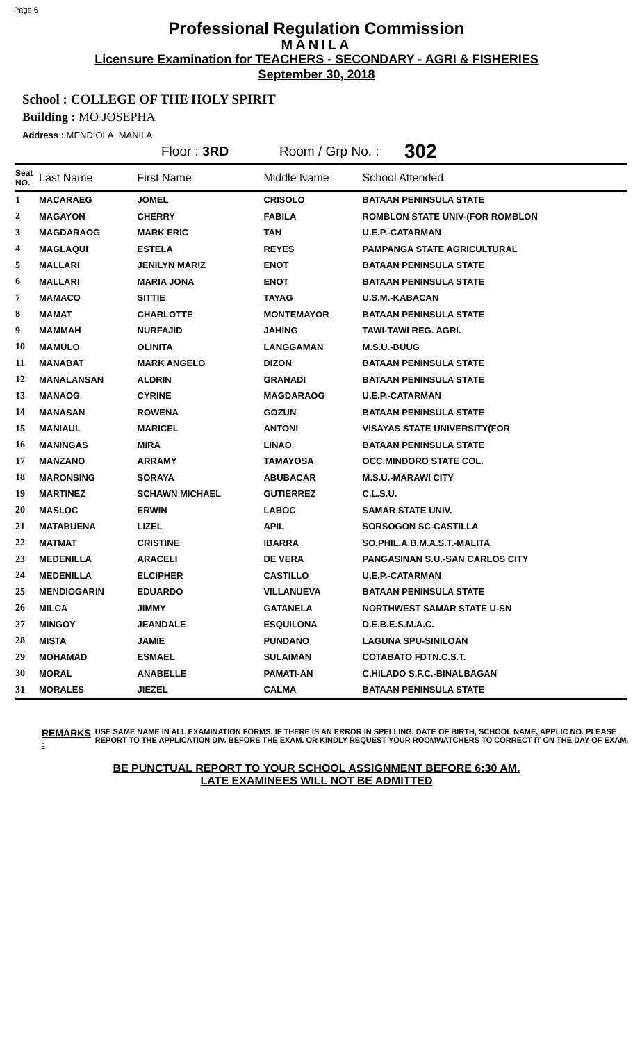Page 6
Professional Regulation Commission
MANILA
Licensure Examination for TEACHERS - SECONDARY - AGRI & FISHERIES
September 30, 2018
School : COLLEGE OF THE HOLY SPIRIT
Building : MO JOSEPHA
Address : MENDIOLA, MANILA
| | Floor : 3RD | Room / Grp No. : | 302 |
| Seat NO. | Last Name | First Name | Middle Name | School Attended |
| --- | --- | --- | --- | --- |
| 1 | MACARAEG | JOMEL | CRISOLO | BATAAN PENINSULA STATE |
| 2 | MAGAYON | CHERRY | FABILA | ROMBLON STATE UNIV-(FOR ROMBLON |
| 3 | MAGDARAOG | MARK ERIC | TAN | U.E.P.-CATARMAN |
| 4 | MAGLAQUI | ESTELA | REYES | PAMPANGA STATE AGRICULTURAL |
| 5 | MALLARI | JENILYN MARIZ | ENOT | BATAAN PENINSULA STATE |
| 6 | MALLARI | MARIA JONA | ENOT | BATAAN PENINSULA STATE |
| 7 | MAMACO | SITTIE | TAYAG | U.S.M.-KABACAN |
| 8 | MAMAT | CHARLOTTE | MONTEMAYOR | BATAAN PENINSULA STATE |
| 9 | MAMMAH | NURFAJID | JAHING | TAWI-TAWI REG. AGRI. |
| 10 | MAMULO | OLINITA | LANGGAMAN | M.S.U.-BUUG |
| 11 | MANABAT | MARK ANGELO | DIZON | BATAAN PENINSULA STATE |
| 12 | MANALANSAN | ALDRIN | GRANADI | BATAAN PENINSULA STATE |
| 13 | MANAOG | CYRINE | MAGDARAOG | U.E.P.-CATARMAN |
| 14 | MANASAN | ROWENA | GOZUN | BATAAN PENINSULA STATE |
| 15 | MANIAUL | MARICEL | ANTONI | VISAYAS STATE UNIVERSITY(FOR |
| 16 | MANINGAS | MIRA | LINAO | BATAAN PENINSULA STATE |
| 17 | MANZANO | ARRAMY | TAMAYOSA | OCC.MINDORO STATE COL. |
| 18 | MARONSING | SORAYA | ABUBACAR | M.S.U.-MARAWI CITY |
| 19 | MARTINEZ | SCHAWN MICHAEL | GUTIERREZ | C.L.S.U. |
| 20 | MASLOC | ERWIN | LABOC | SAMAR STATE UNIV. |
| 21 | MATABUENA | LIZEL | APIL | SORSOGON SC-CASTILLA |
| 22 | MATMAT | CRISTINE | IBARRA | SO.PHIL.A.B.M.A.S.T.-MALITA |
| 23 | MEDENILLA | ARACELI | DE VERA | PANGASINAN S.U.-SAN CARLOS CITY |
| 24 | MEDENILLA | ELCIPHER | CASTILLO | U.E.P.-CATARMAN |
| 25 | MENDIOGARIN | EDUARDO | VILLANUEVA | BATAAN PENINSULA STATE |
| 26 | MILCA | JIMMY | GATANELA | NORTHWEST SAMAR STATE U-SN |
| 27 | MINGOY | JEANDALE | ESQUILONA | D.E.B.E.S.M.A.C. |
| 28 | MISTA | JAMIE | PUNDANO | LAGUNA SPU-SINILOAN |
| 29 | MOHAMAD | ESMAEL | SULAIMAN | COTABATO FDTN.C.S.T. |
| 30 | MORAL | ANABELLE | PAMATI-AN | C.HILADO S.F.C.-BINALBAGAN |
| 31 | MORALES | JIEZEL | CALMA | BATAAN PENINSULA STATE |
REMARKS : USE SAME NAME IN ALL EXAMINATION FORMS. IF THERE IS AN ERROR IN SPELLING, DATE OF BIRTH, SCHOOL NAME, APPLIC NO. PLEASE REPORT TO THE APPLICATION DIV. BEFORE THE EXAM. OR KINDLY REQUEST YOUR ROOMWATCHERS TO CORRECT IT ON THE DAY OF EXAM.
BE PUNCTUAL REPORT TO YOUR SCHOOL ASSIGNMENT BEFORE 6:30 AM.
LATE EXAMINEES WILL NOT BE ADMITTED